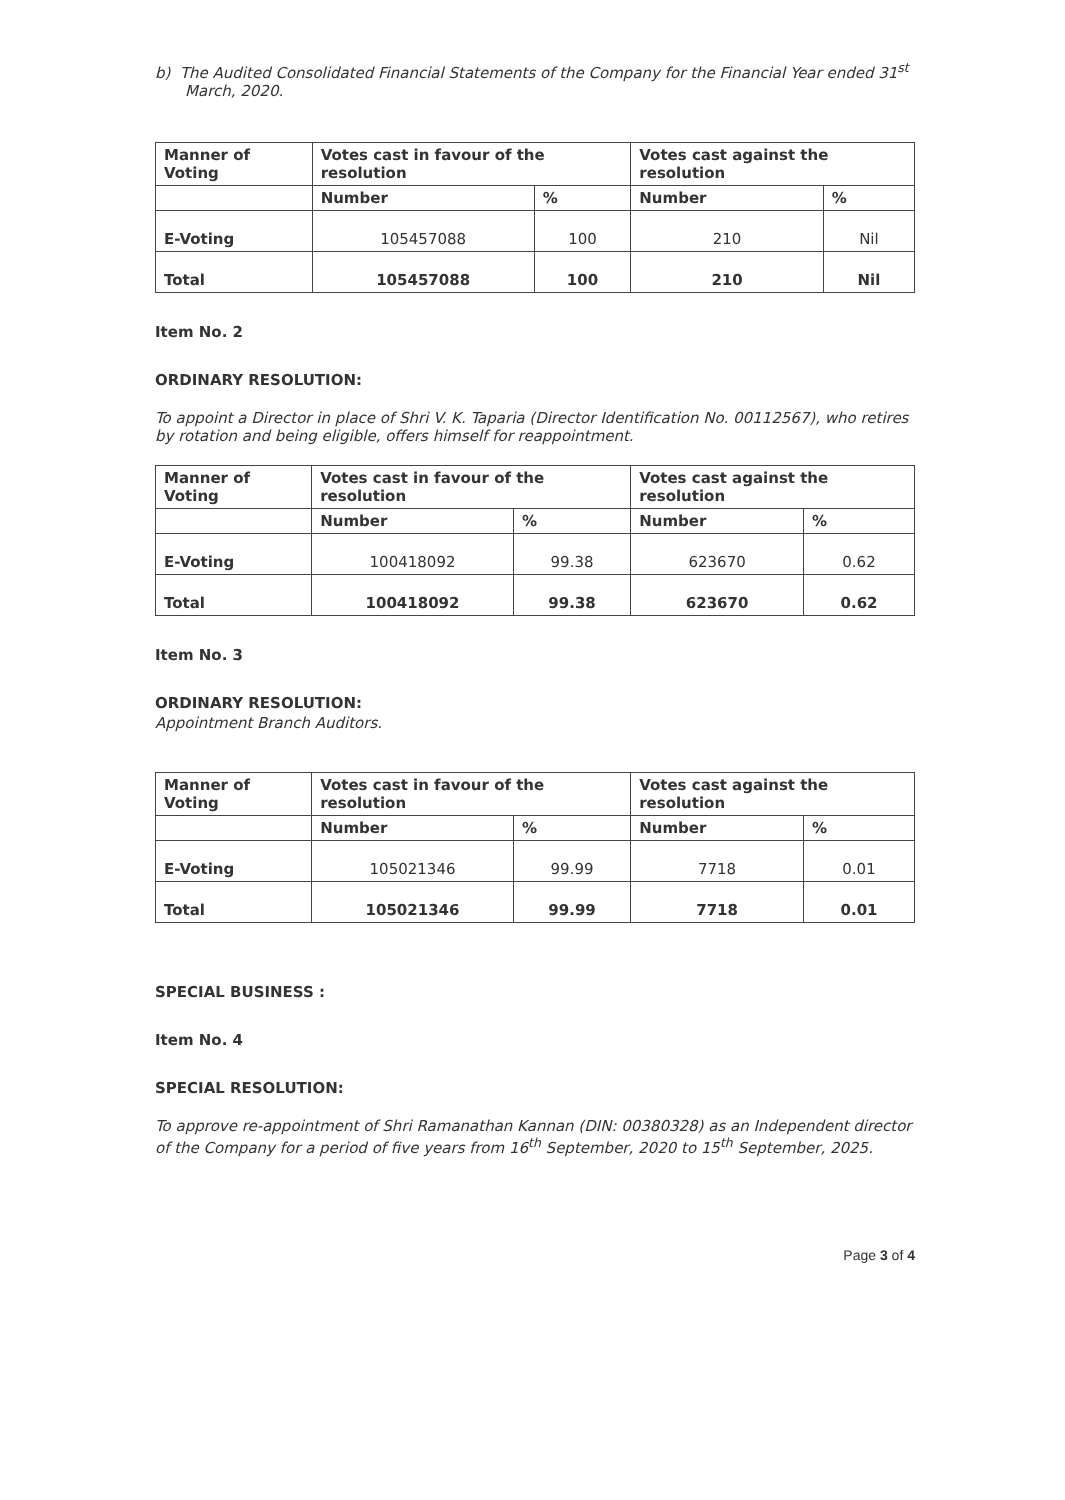b) The Audited Consolidated Financial Statements of the Company for the Financial Year ended 31<sup>st</sup> March, 2020.
| Manner of Voting | Votes cast in favour of the resolution | | Votes cast against the resolution | |
| --- | --- | --- | --- | --- |
| | Number | % | Number | % |
| E-Voting | 105457088 | 100 | 210 | Nil |
| Total | 105457088 | 100 | 210 | Nil |
Item No. 2
ORDINARY RESOLUTION:
To appoint a Director in place of Shri V. K. Taparia (Director Identification No. 00112567), who retires by rotation and being eligible, offers himself for reappointment.
| Manner of Voting | Votes cast in favour of the resolution | | Votes cast against the resolution | |
| --- | --- | --- | --- | --- |
| | Number | % | Number | % |
| E-Voting | 100418092 | 99.38 | 623670 | 0.62 |
| Total | 100418092 | 99.38 | 623670 | 0.62 |
Item No. 3
ORDINARY RESOLUTION:
Appointment Branch Auditors.
| Manner of Voting | Votes cast in favour of the resolution | | Votes cast against the resolution | |
| --- | --- | --- | --- | --- |
| | Number | % | Number | % |
| E-Voting | 105021346 | 99.99 | 7718 | 0.01 |
| Total | 105021346 | 99.99 | 7718 | 0.01 |
SPECIAL BUSINESS :
Item No. 4
SPECIAL RESOLUTION:
To approve re-appointment of Shri Ramanathan Kannan (DIN: 00380328) as an Independent director of the Company for a period of five years from 16<sup>th</sup> September, 2020 to 15<sup>th</sup> September, 2025.
Page 3 of 4